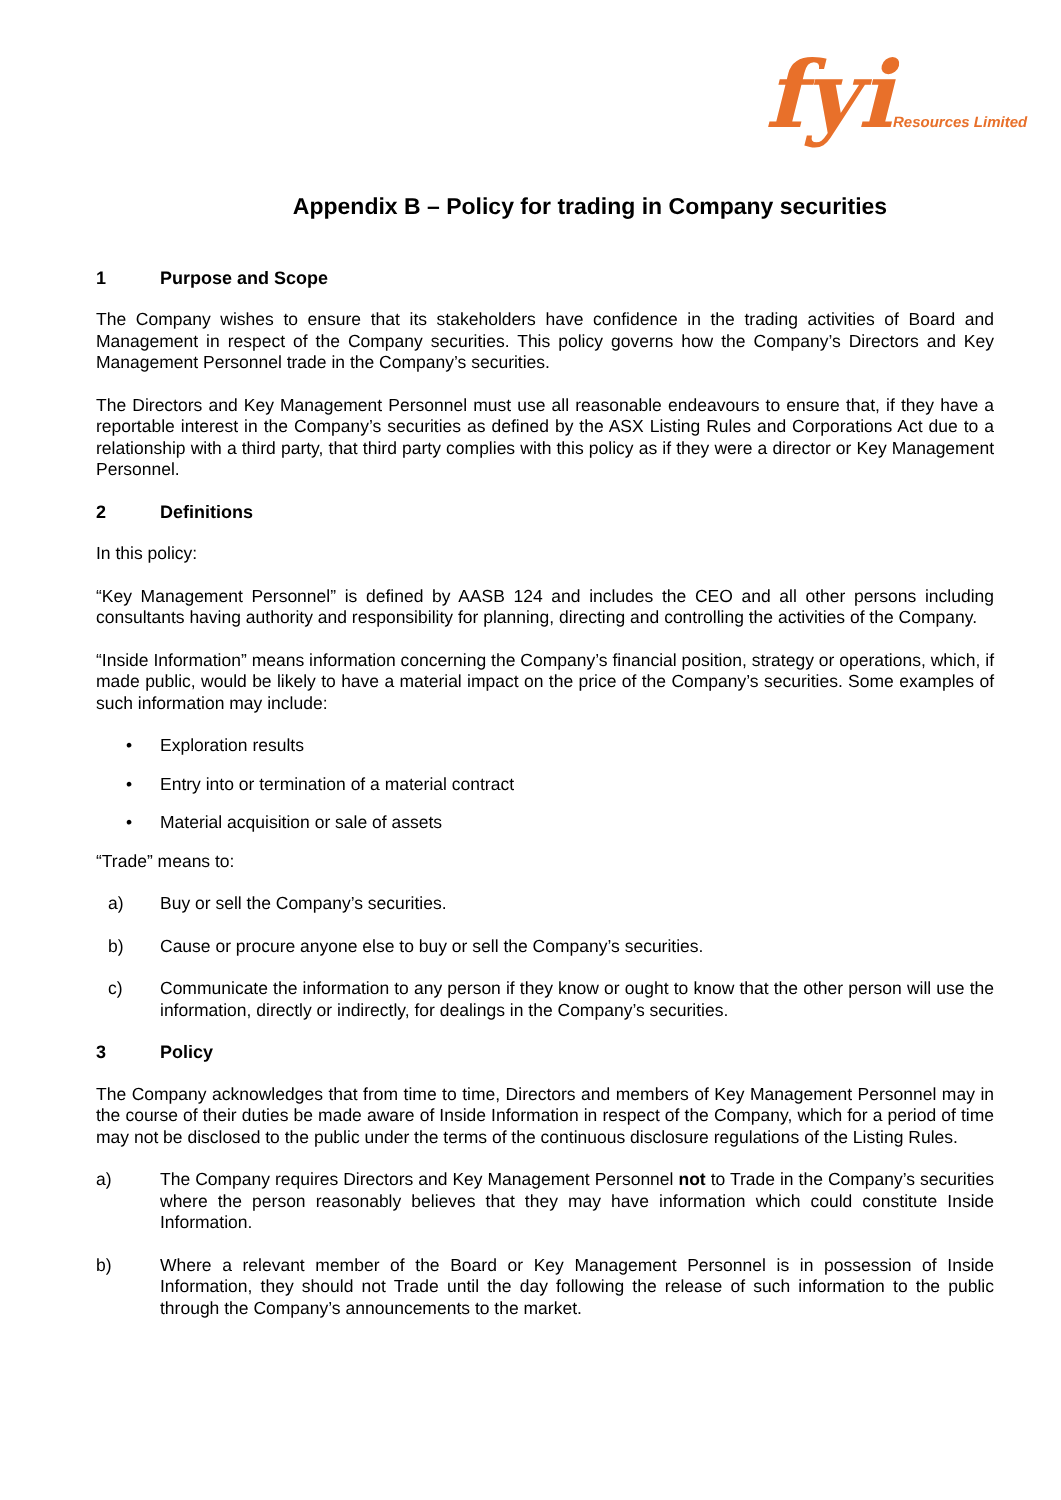fyi Resources Limited
Appendix B – Policy for trading in Company securities
1 Purpose and Scope
The Company wishes to ensure that its stakeholders have confidence in the trading activities of Board and Management in respect of the Company securities. This policy governs how the Company’s Directors and Key Management Personnel trade in the Company’s securities.
The Directors and Key Management Personnel must use all reasonable endeavours to ensure that, if they have a reportable interest in the Company’s securities as defined by the ASX Listing Rules and Corporations Act due to a relationship with a third party, that third party complies with this policy as if they were a director or Key Management Personnel.
2 Definitions
In this policy:
“Key Management Personnel” is defined by AASB 124 and includes the CEO and all other persons including consultants having authority and responsibility for planning, directing and controlling the activities of the Company.
“Inside Information” means information concerning the Company’s financial position, strategy or operations, which, if made public, would be likely to have a material impact on the price of the Company’s securities. Some examples of such information may include:
• Exploration results
• Entry into or termination of a material contract
• Material acquisition or sale of assets
“Trade” means to:
a) Buy or sell the Company’s securities.
b) Cause or procure anyone else to buy or sell the Company’s securities.
c) Communicate the information to any person if they know or ought to know that the other person will use the information, directly or indirectly, for dealings in the Company’s securities.
3 Policy
The Company acknowledges that from time to time, Directors and members of Key Management Personnel may in the course of their duties be made aware of Inside Information in respect of the Company, which for a period of time may not be disclosed to the public under the terms of the continuous disclosure regulations of the Listing Rules.
a) The Company requires Directors and Key Management Personnel not to Trade in the Company’s securities where the person reasonably believes that they may have information which could constitute Inside Information.
b) Where a relevant member of the Board or Key Management Personnel is in possession of Inside Information, they should not Trade until the day following the release of such information to the public through the Company’s announcements to the market.